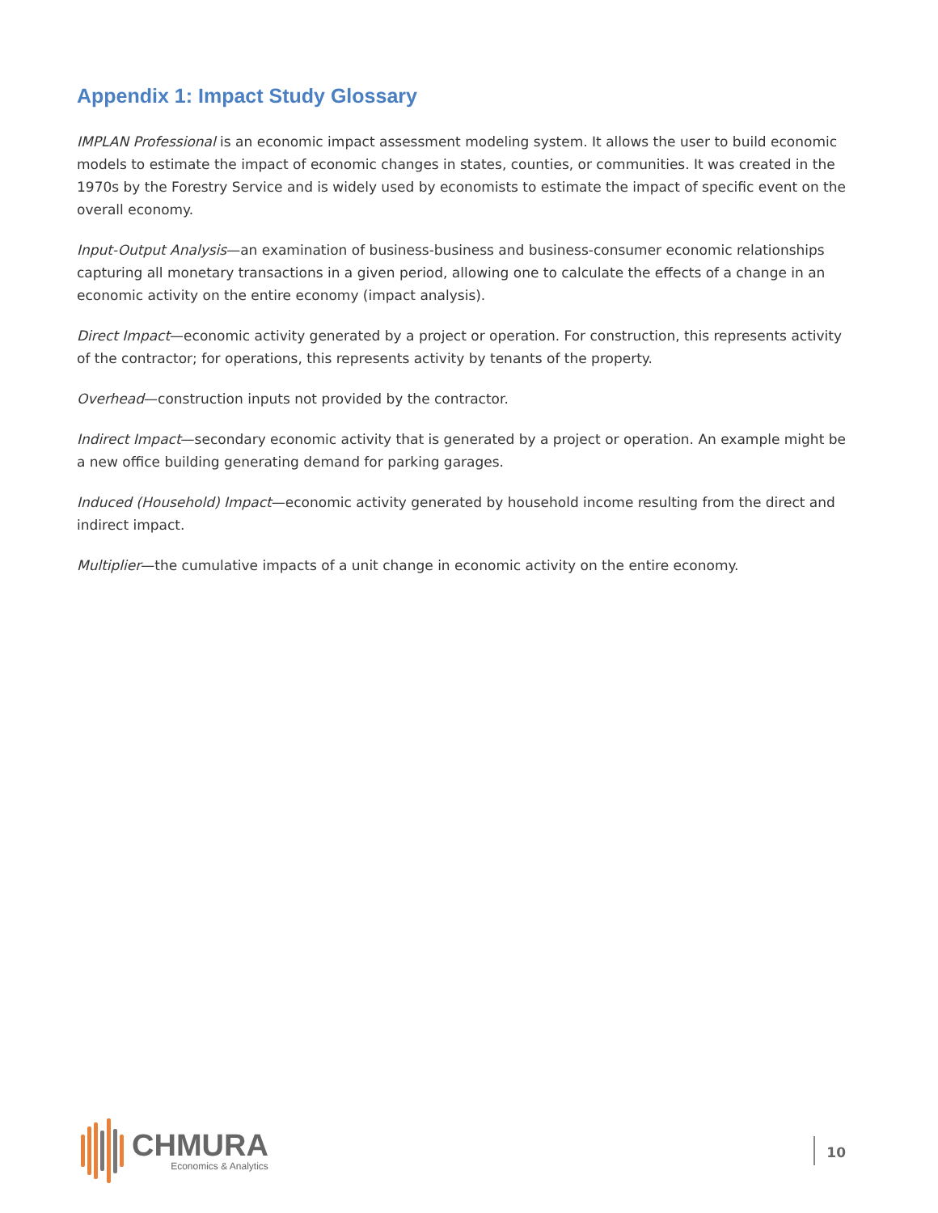Appendix 1: Impact Study Glossary
IMPLAN Professional is an economic impact assessment modeling system. It allows the user to build economic models to estimate the impact of economic changes in states, counties, or communities. It was created in the 1970s by the Forestry Service and is widely used by economists to estimate the impact of specific event on the overall economy.
Input-Output Analysis—an examination of business-business and business-consumer economic relationships capturing all monetary transactions in a given period, allowing one to calculate the effects of a change in an economic activity on the entire economy (impact analysis).
Direct Impact—economic activity generated by a project or operation. For construction, this represents activity of the contractor; for operations, this represents activity by tenants of the property.
Overhead—construction inputs not provided by the contractor.
Indirect Impact—secondary economic activity that is generated by a project or operation. An example might be a new office building generating demand for parking garages.
Induced (Household) Impact—economic activity generated by household income resulting from the direct and indirect impact.
Multiplier—the cumulative impacts of a unit change in economic activity on the entire economy.
CHMURA
Economics & Analytics
10